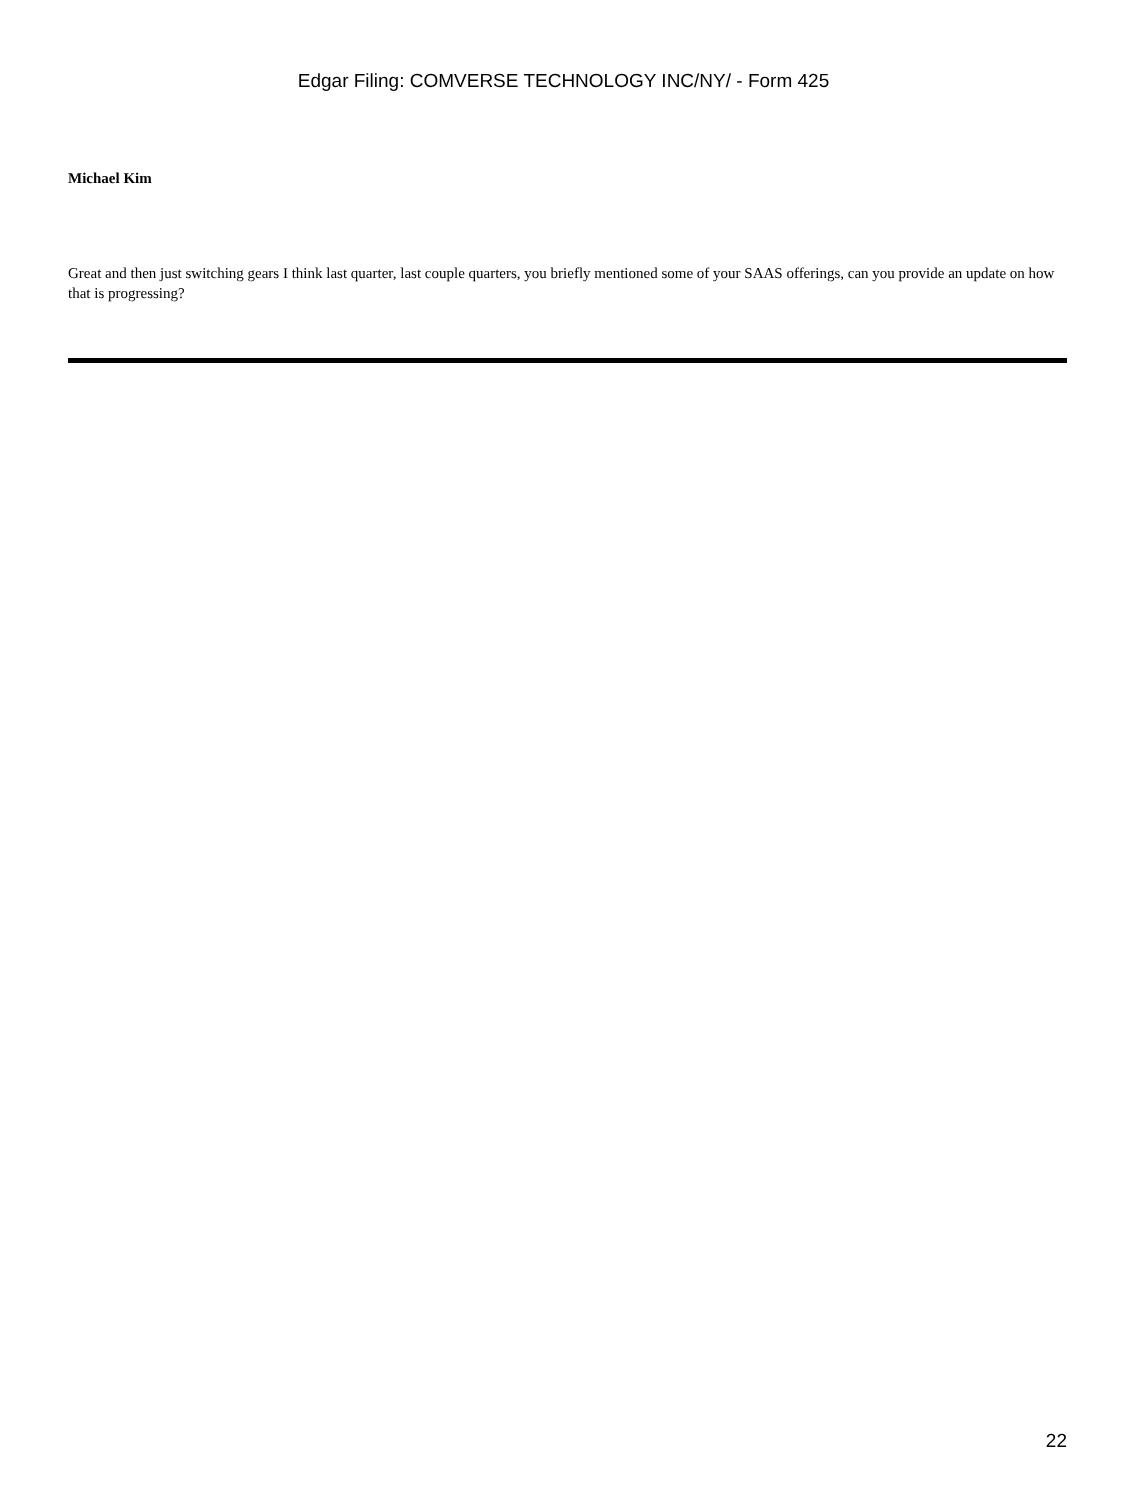Edgar Filing: COMVERSE TECHNOLOGY INC/NY/ - Form 425
Michael Kim
Great and then just switching gears I think last quarter, last couple quarters, you briefly mentioned some of your SAAS offerings, can you provide an update on how that is progressing?
22